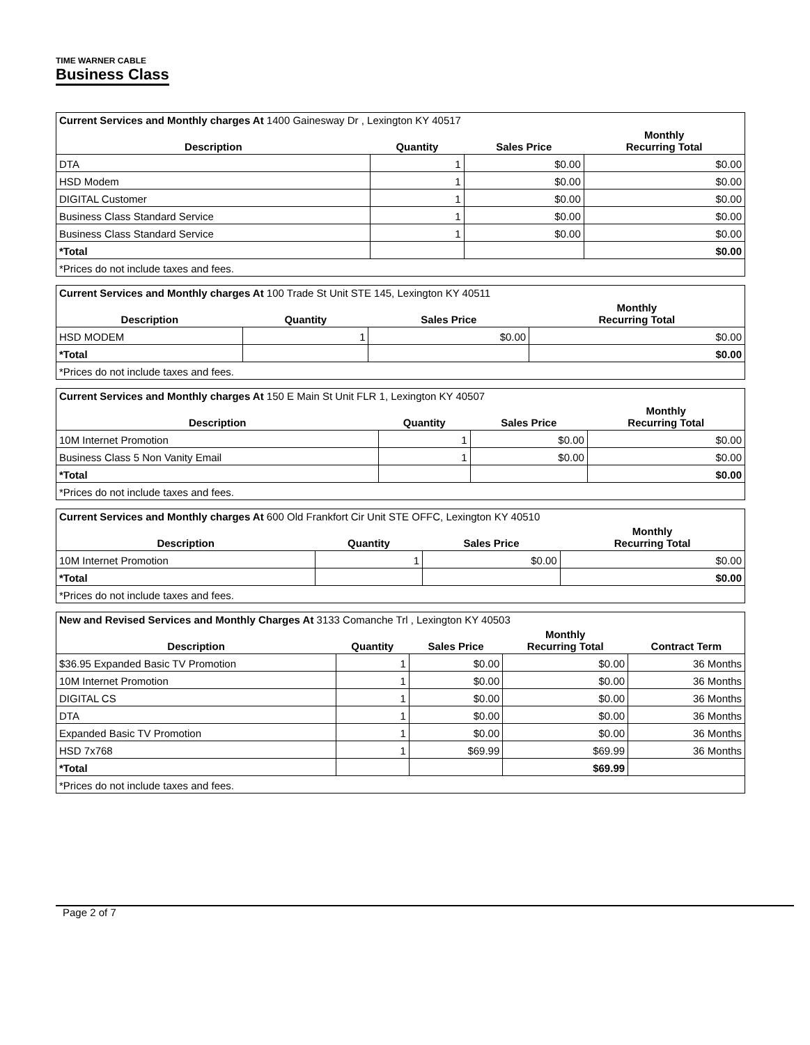TIME WARNER CABLE
Business Class
| Current Services and Monthly charges At 1400 Gainesway Dr , Lexington KY 40517 | | | |
| Description | Quantity | Sales Price | Monthly Recurring Total |
| DTA | 1 | $0.00 | $0.00 |
| HSD Modem | 1 | $0.00 | $0.00 |
| DIGITAL Customer | 1 | $0.00 | $0.00 |
| Business Class Standard Service | 1 | $0.00 | $0.00 |
| Business Class Standard Service | 1 | $0.00 | $0.00 |
| *Total | | | $0.00 |
| *Prices do not include taxes and fees. | | | |
| Current Services and Monthly charges At 100 Trade St Unit STE 145, Lexington KY 40511 | | | |
| Description | Quantity | Sales Price | Monthly Recurring Total |
| HSD MODEM | 1 | $0.00 | $0.00 |
| *Total | | | $0.00 |
| *Prices do not include taxes and fees. | | | |
| Current Services and Monthly charges At 150 E Main St Unit FLR 1, Lexington KY 40507 | | | |
| Description | Quantity | Sales Price | Monthly Recurring Total |
| 10M Internet Promotion | 1 | $0.00 | $0.00 |
| Business Class 5 Non Vanity Email | 1 | $0.00 | $0.00 |
| *Total | | | $0.00 |
| *Prices do not include taxes and fees. | | | |
| Current Services and Monthly charges At 600 Old Frankfort Cir Unit STE OFFC, Lexington KY 40510 | | | |
| Description | Quantity | Sales Price | Monthly Recurring Total |
| 10M Internet Promotion | 1 | $0.00 | $0.00 |
| *Total | | | $0.00 |
| *Prices do not include taxes and fees. | | | |
| New and Revised Services and Monthly Charges At 3133 Comanche Trl , Lexington KY 40503 | | | | |
| Description | Quantity | Sales Price | Monthly Recurring Total | Contract Term |
| $36.95 Expanded Basic TV Promotion | 1 | $0.00 | $0.00 | 36 Months |
| 10M Internet Promotion | 1 | $0.00 | $0.00 | 36 Months |
| DIGITAL CS | 1 | $0.00 | $0.00 | 36 Months |
| DTA | 1 | $0.00 | $0.00 | 36 Months |
| Expanded Basic TV Promotion | 1 | $0.00 | $0.00 | 36 Months |
| HSD 7x768 | 1 | $69.99 | $69.99 | 36 Months |
| *Total | | | $69.99 | |
| *Prices do not include taxes and fees. | | | | |
Page 2 of 7